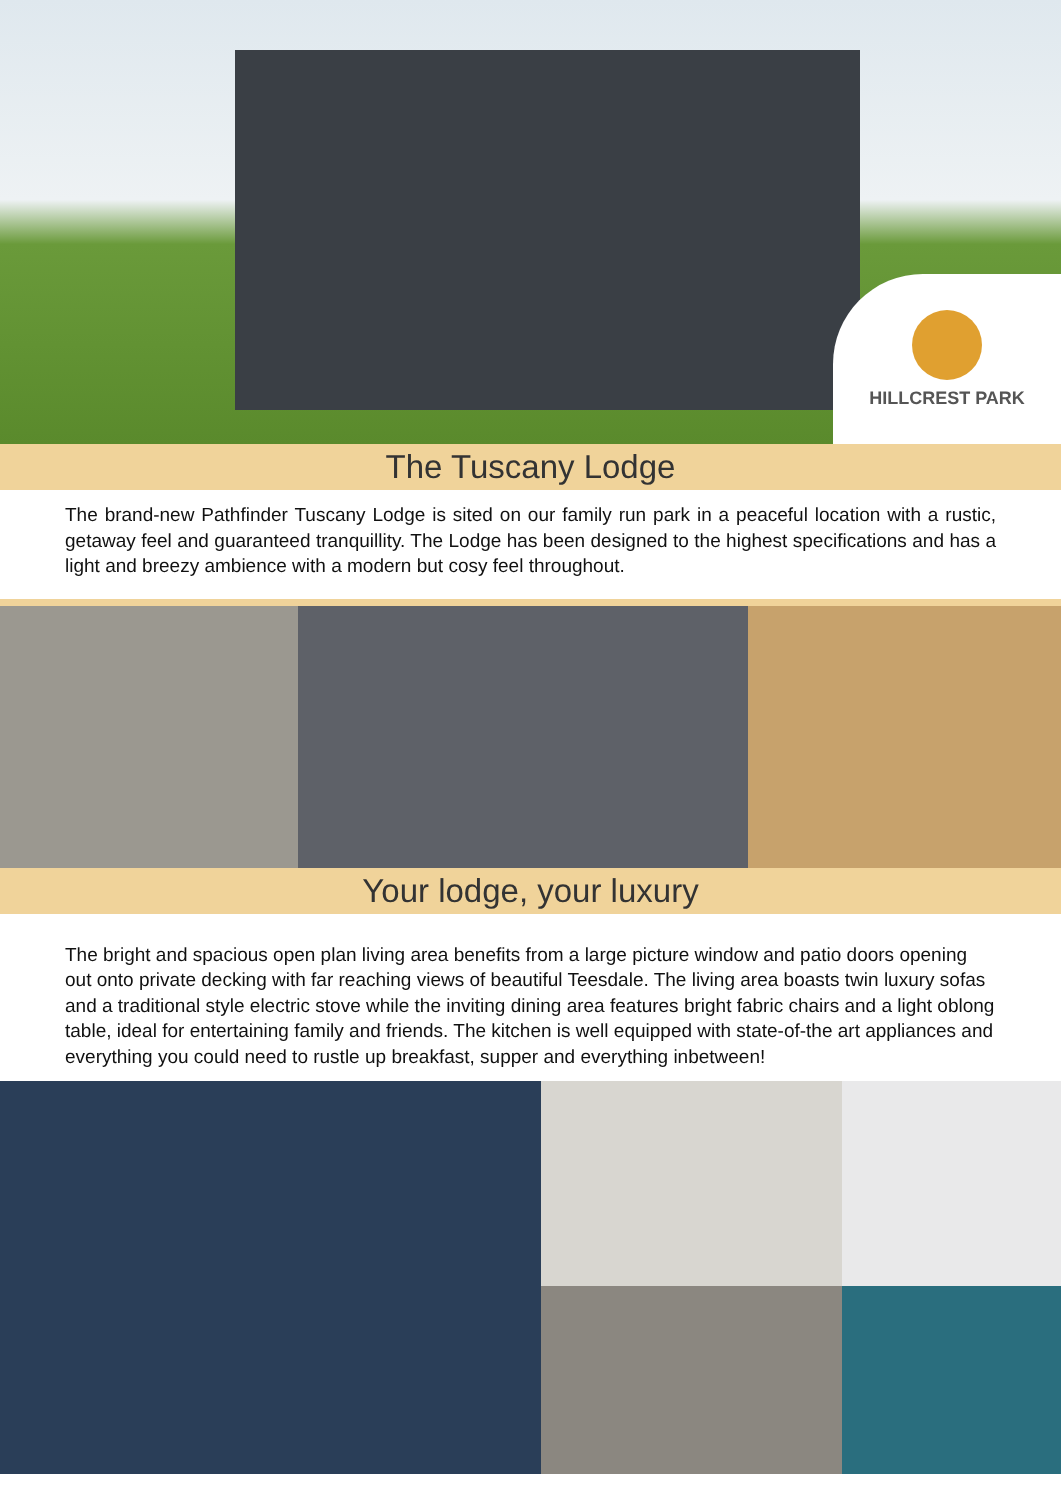HILLCREST PARK
The Tuscany Lodge
The brand-new Pathfinder Tuscany Lodge is sited on our family run park in a peaceful location with a rustic, getaway feel and guaranteed tranquillity. The Lodge has been designed to the highest specifications and has a light and breezy ambience with a modern but cosy feel throughout.
Your lodge, your luxury
The bright and spacious open plan living area benefits from a large picture window and patio doors opening out onto private decking with far reaching views of beautiful Teesdale. The living area boasts twin luxury sofas and a traditional style electric stove while the inviting dining area features bright fabric chairs and a light oblong table, ideal for entertaining family and friends. The kitchen is well equipped with state-of-the art appliances and everything you could need to rustle up breakfast, supper and everything inbetween!